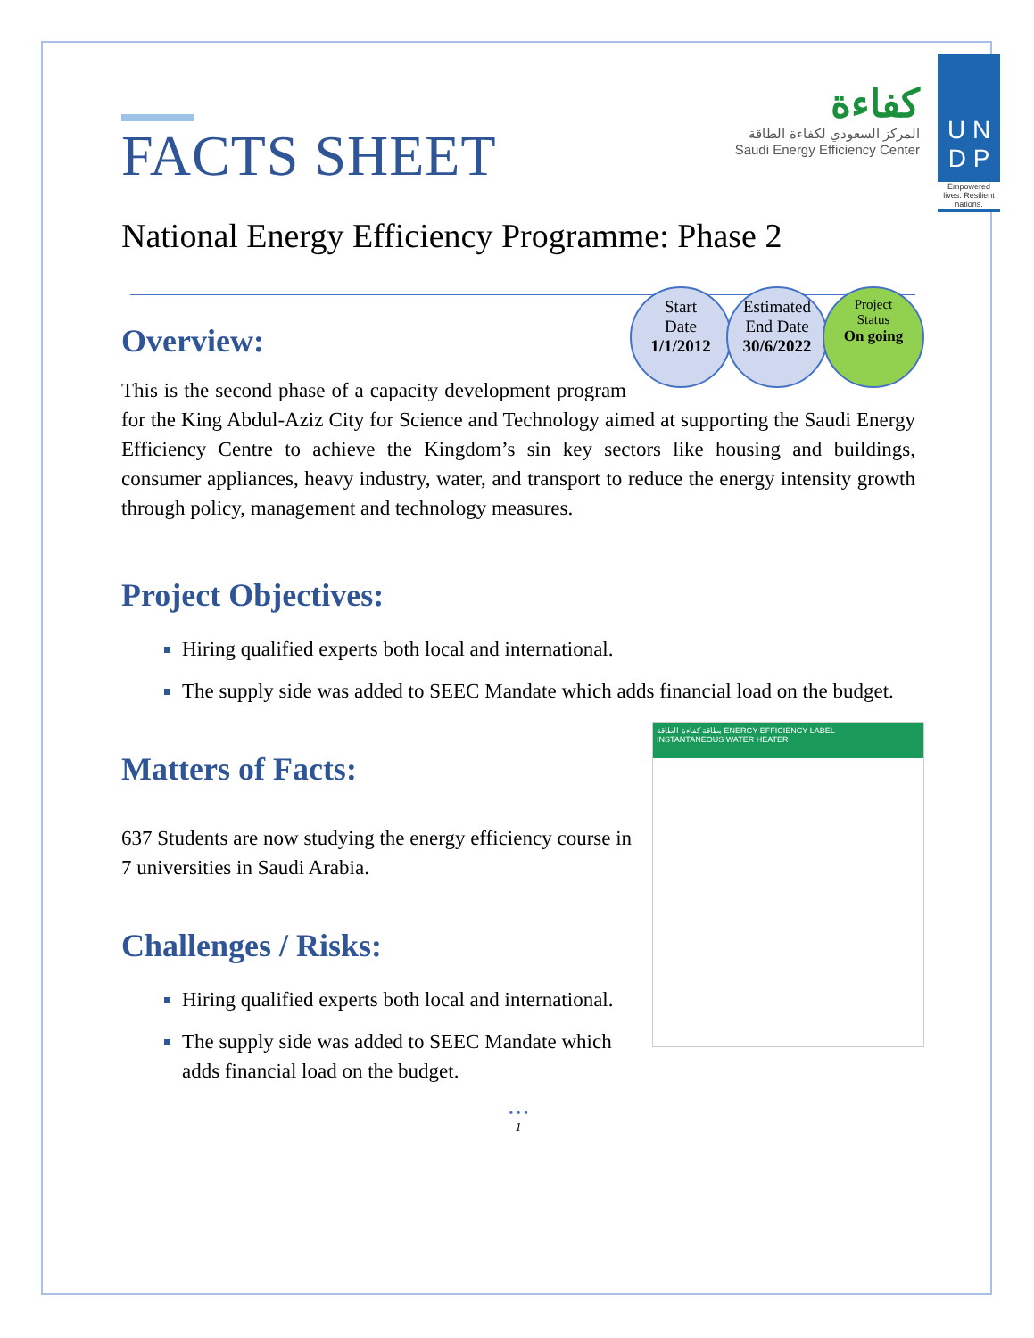كفاءة
المركز السعودي لكفاءة الطاقة
Saudi Energy Efficiency Center
U N
D P
Empowered lives. Resilient nations.
FACTS SHEET
National Energy Efficiency Programme: Phase 2
Start
Date
1/1/2012
Estimated
End Date
30/6/2022
Project
Status
On going
Overview:
This is the second phase of a capacity development program for the King Abdul-Aziz City for Science and Technology aimed at supporting the Saudi Energy Efficiency Centre to achieve the Kingdom’s sin key sectors like housing and buildings, consumer appliances, heavy industry, water, and transport to reduce the energy intensity growth through policy, management and technology measures.
Project Objectives:
Hiring qualified experts both local and international.
The supply side was added to SEEC Mandate which adds financial load on the budget.
بطاقة كفاءة الطاقة ENERGY EFFICIENCY LABEL
INSTANTANEOUS WATER HEATER
Matters of Facts:
637 Students are now studying the energy efficiency course in 7 universities in Saudi Arabia.
Challenges / Risks:
Hiring qualified experts both local and international.
The supply side was added to SEEC Mandate which adds financial load on the budget.
• • •
1